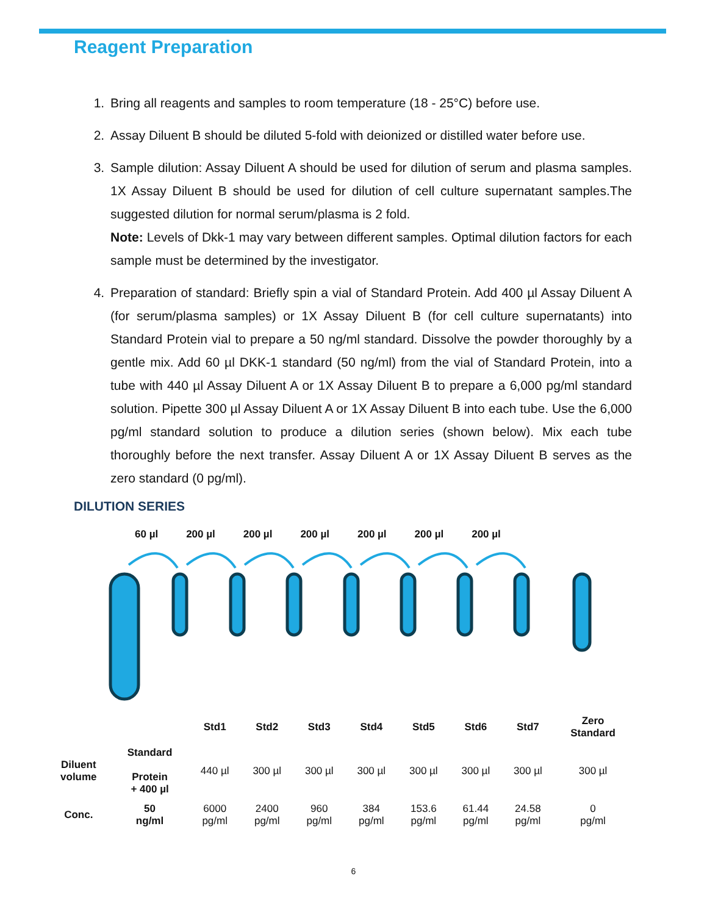Reagent Preparation
1. Bring all reagents and samples to room temperature (18 - 25°C) before use.
2. Assay Diluent B should be diluted 5-fold with deionized or distilled water before use.
3. Sample dilution: Assay Diluent A should be used for dilution of serum and plasma samples. 1X Assay Diluent B should be used for dilution of cell culture supernatant samples.The suggested dilution for normal serum/plasma is 2 fold.
Note: Levels of Dkk-1 may vary between different samples. Optimal dilution factors for each sample must be determined by the investigator.
4. Preparation of standard: Briefly spin a vial of Standard Protein. Add 400 µl Assay Diluent A (for serum/plasma samples) or 1X Assay Diluent B (for cell culture supernatants) into Standard Protein vial to prepare a 50 ng/ml standard. Dissolve the powder thoroughly by a gentle mix. Add 60 µl DKK-1 standard (50 ng/ml) from the vial of Standard Protein, into a tube with 440 µl Assay Diluent A or 1X Assay Diluent B to prepare a 6,000 pg/ml standard solution. Pipette 300 µl Assay Diluent A or 1X Assay Diluent B into each tube. Use the 6,000 pg/ml standard solution to produce a dilution series (shown below). Mix each tube thoroughly before the next transfer. Assay Diluent A or 1X Assay Diluent B serves as the zero standard (0 pg/ml).
DILUTION SERIES
60 µl 200 µl 200 µl 200 µl 200 µl 200 µl 200 µl
| | | Std1 | Std2 | Std3 | Std4 | Std5 | Std6 | Std7 | Zero Standard |
| Diluent volume | Standard Protein + 400 µl | 440 µl | 300 µl | 300 µl | 300 µl | 300 µl | 300 µl | 300 µl | 300 µl |
| Conc. | 50 ng/ml | 6000 pg/ml | 2400 pg/ml | 960 pg/ml | 384 pg/ml | 153.6 pg/ml | 61.44 pg/ml | 24.58 pg/ml | 0 pg/ml |
6